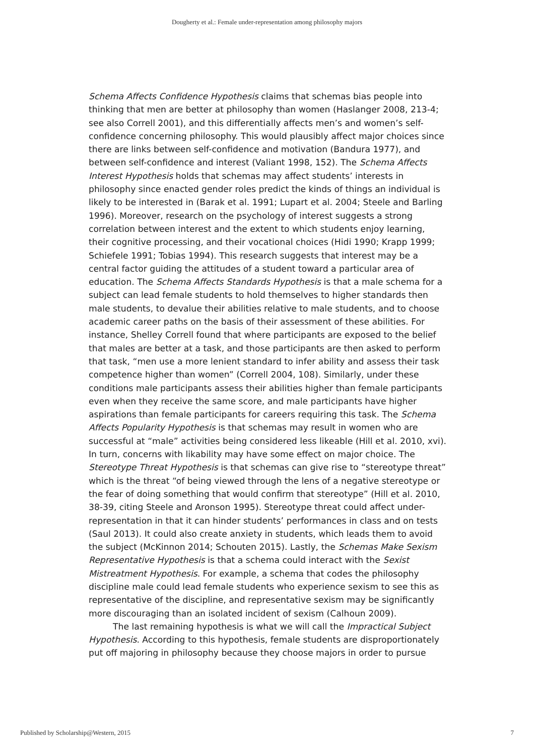Dougherty et al.: Female under-representation among philosophy majors
Schema Affects Confidence Hypothesis claims that schemas bias people into thinking that men are better at philosophy than women (Haslanger 2008, 213-4; see also Correll 2001), and this differentially affects men’s and women’s self-confidence concerning philosophy. This would plausibly affect major choices since there are links between self-confidence and motivation (Bandura 1977), and between self-confidence and interest (Valiant 1998, 152). The Schema Affects Interest Hypothesis holds that schemas may affect students’ interests in philosophy since enacted gender roles predict the kinds of things an individual is likely to be interested in (Barak et al. 1991; Lupart et al. 2004; Steele and Barling 1996). Moreover, research on the psychology of interest suggests a strong correlation between interest and the extent to which students enjoy learning, their cognitive processing, and their vocational choices (Hidi 1990; Krapp 1999; Schiefele 1991; Tobias 1994). This research suggests that interest may be a central factor guiding the attitudes of a student toward a particular area of education. The Schema Affects Standards Hypothesis is that a male schema for a subject can lead female students to hold themselves to higher standards then male students, to devalue their abilities relative to male students, and to choose academic career paths on the basis of their assessment of these abilities. For instance, Shelley Correll found that where participants are exposed to the belief that males are better at a task, and those participants are then asked to perform that task, “men use a more lenient standard to infer ability and assess their task competence higher than women” (Correll 2004, 108). Similarly, under these conditions male participants assess their abilities higher than female participants even when they receive the same score, and male participants have higher aspirations than female participants for careers requiring this task. The Schema Affects Popularity Hypothesis is that schemas may result in women who are successful at “male” activities being considered less likeable (Hill et al. 2010, xvi). In turn, concerns with likability may have some effect on major choice. The Stereotype Threat Hypothesis is that schemas can give rise to “stereotype threat” which is the threat “of being viewed through the lens of a negative stereotype or the fear of doing something that would confirm that stereotype” (Hill et al. 2010, 38-39, citing Steele and Aronson 1995). Stereotype threat could affect under-representation in that it can hinder students’ performances in class and on tests (Saul 2013). It could also create anxiety in students, which leads them to avoid the subject (McKinnon 2014; Schouten 2015). Lastly, the Schemas Make Sexism Representative Hypothesis is that a schema could interact with the Sexist Mistreatment Hypothesis. For example, a schema that codes the philosophy discipline male could lead female students who experience sexism to see this as representative of the discipline, and representative sexism may be significantly more discouraging than an isolated incident of sexism (Calhoun 2009).
The last remaining hypothesis is what we will call the Impractical Subject Hypothesis. According to this hypothesis, female students are disproportionately put off majoring in philosophy because they choose majors in order to pursue
Published by Scholarship@Western, 2015 7